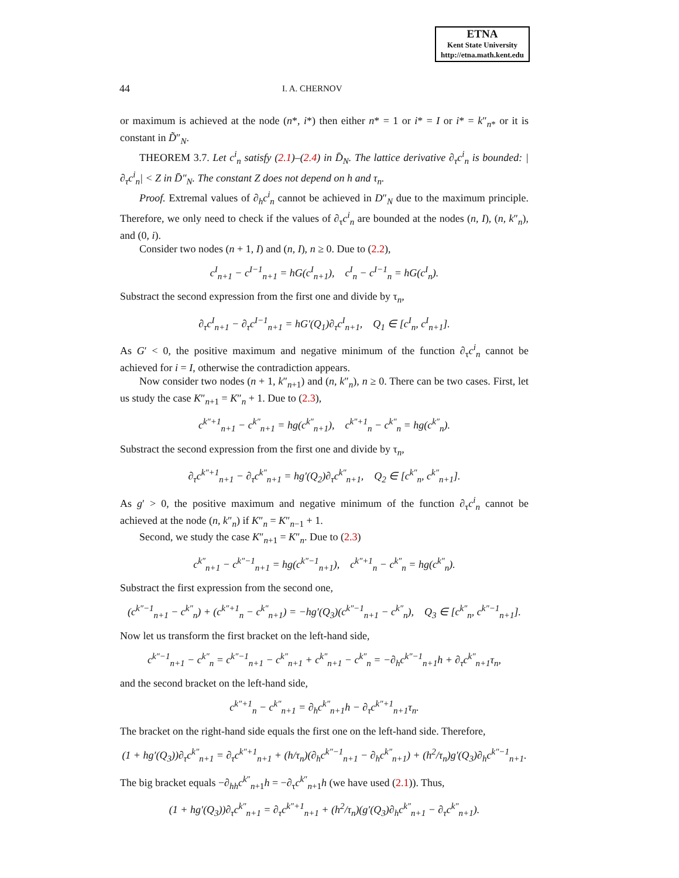ETNA
Kent State University
http://etna.math.kent.edu
44 I. A. CHERNOV
or maximum is achieved at the node (n*, i*) then either n* = 1 or i* = I or i* = k″<sub>n*</sub> or it is constant in D̃″<sub>N</sub>.
THEOREM 3.7. Let c<sup>i</sup><sub>n</sub> satisfy (2.1)–(2.4) in D̄<sub>N</sub>. The lattice derivative ∂<sub>τ</sub>c<sup>i</sup><sub>n</sub> is bounded: |∂<sub>τ</sub>c<sup>i</sup><sub>n</sub>| < Z in D̄″<sub>N</sub>. The constant Z does not depend on h and τ<sub>n</sub>.
Proof. Extremal values of ∂<sub>h</sub>c<sup>i</sup><sub>n</sub> cannot be achieved in D″<sub>N</sub> due to the maximum principle. Therefore, we only need to check if the values of ∂<sub>τ</sub>c<sup>i</sup><sub>n</sub> are bounded at the nodes (n, I), (n, k″<sub>n</sub>), and (0, i).
Consider two nodes (n + 1, I) and (n, I), n ≥ 0. Due to (2.2),
c<sup>I</sup><sub>n+1</sub> − c<sup>I−1</sup><sub>n+1</sub> = hG(c<sup>I</sup><sub>n+1</sub>), c<sup>I</sup><sub>n</sub> − c<sup>I−1</sup><sub>n</sub> = hG(c<sup>I</sup><sub>n</sub>).
Substract the second expression from the first one and divide by τ<sub>n</sub>,
∂<sub>τ</sub>c<sup>I</sup><sub>n+1</sub> − ∂<sub>τ</sub>c<sup>I−1</sup><sub>n+1</sub> = hG′(Q<sub>1</sub>)∂<sub>τ</sub>c<sup>I</sup><sub>n+1</sub>, Q<sub>1</sub> ∈ [c<sup>I</sup><sub>n</sub>, c<sup>I</sup><sub>n+1</sub>].
As G′ < 0, the positive maximum and negative minimum of the function ∂<sub>τ</sub>c<sup>i</sup><sub>n</sub> cannot be achieved for i = I, otherwise the contradiction appears.
Now consider two nodes (n + 1, k″<sub>n+1</sub>) and (n, k″<sub>n</sub>), n ≥ 0. There can be two cases. First, let us study the case K″<sub>n+1</sub> = K″<sub>n</sub> + 1. Due to (2.3),
c<sup>k″+1</sup><sub>n+1</sub> − c<sup>k″</sup><sub>n+1</sub> = hg(c<sup>k″</sup><sub>n+1</sub>), c<sup>k″+1</sup><sub>n</sub> − c<sup>k″</sup><sub>n</sub> = hg(c<sup>k″</sup><sub>n</sub>).
Substract the second expression from the first one and divide by τ<sub>n</sub>,
∂<sub>τ</sub>c<sup>k″+1</sup><sub>n+1</sub> − ∂<sub>τ</sub>c<sup>k″</sup><sub>n+1</sub> = hg′(Q<sub>2</sub>)∂<sub>τ</sub>c<sup>k″</sup><sub>n+1</sub>, Q<sub>2</sub> ∈ [c<sup>k″</sup><sub>n</sub>, c<sup>k″</sup><sub>n+1</sub>].
As g′ > 0, the positive maximum and negative minimum of the function ∂<sub>τ</sub>c<sup>i</sup><sub>n</sub> cannot be achieved at the node (n, k″<sub>n</sub>) if K″<sub>n</sub> = K″<sub>n−1</sub> + 1.
Second, we study the case K″<sub>n+1</sub> = K″<sub>n</sub>. Due to (2.3)
c<sup>k″</sup><sub>n+1</sub> − c<sup>k″−1</sup><sub>n+1</sub> = hg(c<sup>k″−1</sup><sub>n+1</sub>), c<sup>k″+1</sup><sub>n</sub> − c<sup>k″</sup><sub>n</sub> = hg(c<sup>k″</sup><sub>n</sub>).
Substract the first expression from the second one,
(c<sup>k″−1</sup><sub>n+1</sub> − c<sup>k″</sup><sub>n</sub>) + (c<sup>k″+1</sup><sub>n</sub> − c<sup>k″</sup><sub>n+1</sub>) = −hg′(Q<sub>3</sub>)(c<sup>k″−1</sup><sub>n+1</sub> − c<sup>k″</sup><sub>n</sub>), Q<sub>3</sub> ∈ [c<sup>k″</sup><sub>n</sub>, c<sup>k″−1</sup><sub>n+1</sub>].
Now let us transform the first bracket on the left-hand side,
c<sup>k″−1</sup><sub>n+1</sub> − c<sup>k″</sup><sub>n</sub> = c<sup>k″−1</sup><sub>n+1</sub> − c<sup>k″</sup><sub>n+1</sub> + c<sup>k″</sup><sub>n+1</sub> − c<sup>k″</sup><sub>n</sub> = −∂<sub>h</sub>c<sup>k″−1</sup><sub>n+1</sub>h + ∂<sub>τ</sub>c<sup>k″</sup><sub>n+1</sub>τ<sub>n</sub>,
and the second bracket on the left-hand side,
c<sup>k″+1</sup><sub>n</sub> − c<sup>k″</sup><sub>n+1</sub> = ∂<sub>h</sub>c<sup>k″</sup><sub>n+1</sub>h − ∂<sub>τ</sub>c<sup>k″+1</sup><sub>n+1</sub>τ<sub>n</sub>.
The bracket on the right-hand side equals the first one on the left-hand side. Therefore,
(1 + hg′(Q<sub>3</sub>))∂<sub>τ</sub>c<sup>k″</sup><sub>n+1</sub> = ∂<sub>τ</sub>c<sup>k″+1</sup><sub>n+1</sub> + (h/τ<sub>n</sub>)(∂<sub>h</sub>c<sup>k″−1</sup><sub>n+1</sub> − ∂<sub>h</sub>c<sup>k″</sup><sub>n+1</sub>) + (h<sup>2</sup>/τ<sub>n</sub>)g′(Q<sub>3</sub>)∂<sub>h</sub>c<sup>k″−1</sup><sub>n+1</sub>.
The big bracket equals −∂<sub>hh</sub>c<sup>k″</sup><sub>n+1</sub>h = −∂<sub>τ</sub>c<sup>k″</sup><sub>n+1</sub>h (we have used (2.1)). Thus,
(1 + hg′(Q<sub>3</sub>))∂<sub>τ</sub>c<sup>k″</sup><sub>n+1</sub> = ∂<sub>τ</sub>c<sup>k″+1</sup><sub>n+1</sub> + (h<sup>2</sup>/τ<sub>n</sub>)(g′(Q<sub>3</sub>)∂<sub>h</sub>c<sup>k″</sup><sub>n+1</sub> − ∂<sub>τ</sub>c<sup>k″</sup><sub>n+1</sub>).